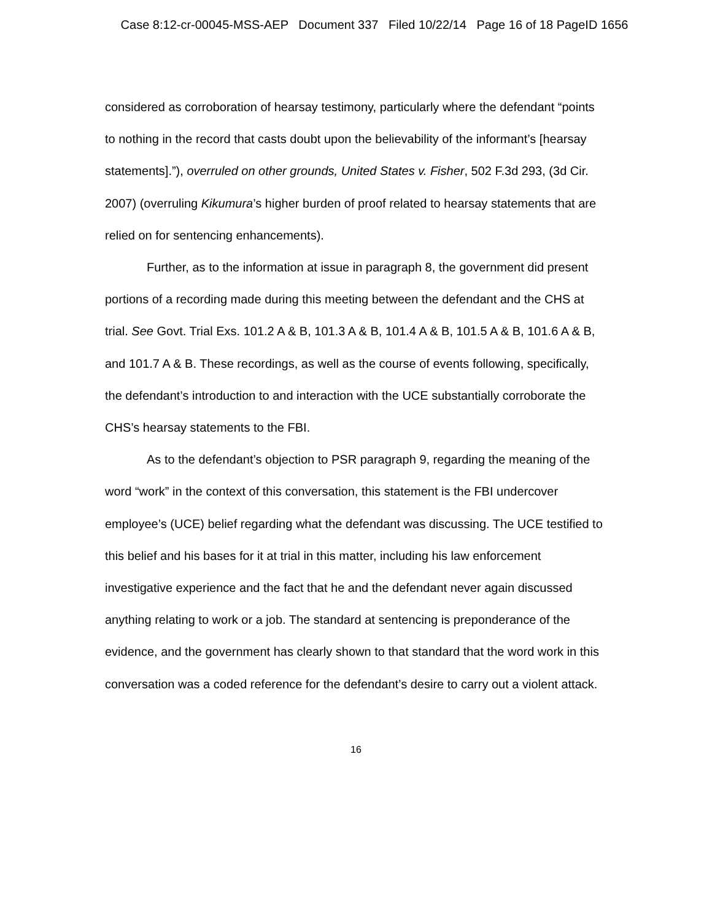Case 8:12-cr-00045-MSS-AEP Document 337 Filed 10/22/14 Page 16 of 18 PageID 1656
considered as corroboration of hearsay testimony, particularly where the defendant “points to nothing in the record that casts doubt upon the believability of the informant’s [hearsay statements].”), overruled on other grounds, United States v. Fisher, 502 F.3d 293, (3d Cir. 2007) (overruling Kikumura’s higher burden of proof related to hearsay statements that are relied on for sentencing enhancements).
Further, as to the information at issue in paragraph 8, the government did present portions of a recording made during this meeting between the defendant and the CHS at trial. See Govt. Trial Exs. 101.2 A & B, 101.3 A & B, 101.4 A & B, 101.5 A & B, 101.6 A & B, and 101.7 A & B. These recordings, as well as the course of events following, specifically, the defendant’s introduction to and interaction with the UCE substantially corroborate the CHS’s hearsay statements to the FBI.
As to the defendant’s objection to PSR paragraph 9, regarding the meaning of the word “work” in the context of this conversation, this statement is the FBI undercover employee’s (UCE) belief regarding what the defendant was discussing. The UCE testified to this belief and his bases for it at trial in this matter, including his law enforcement investigative experience and the fact that he and the defendant never again discussed anything relating to work or a job. The standard at sentencing is preponderance of the evidence, and the government has clearly shown to that standard that the word work in this conversation was a coded reference for the defendant’s desire to carry out a violent attack.
16